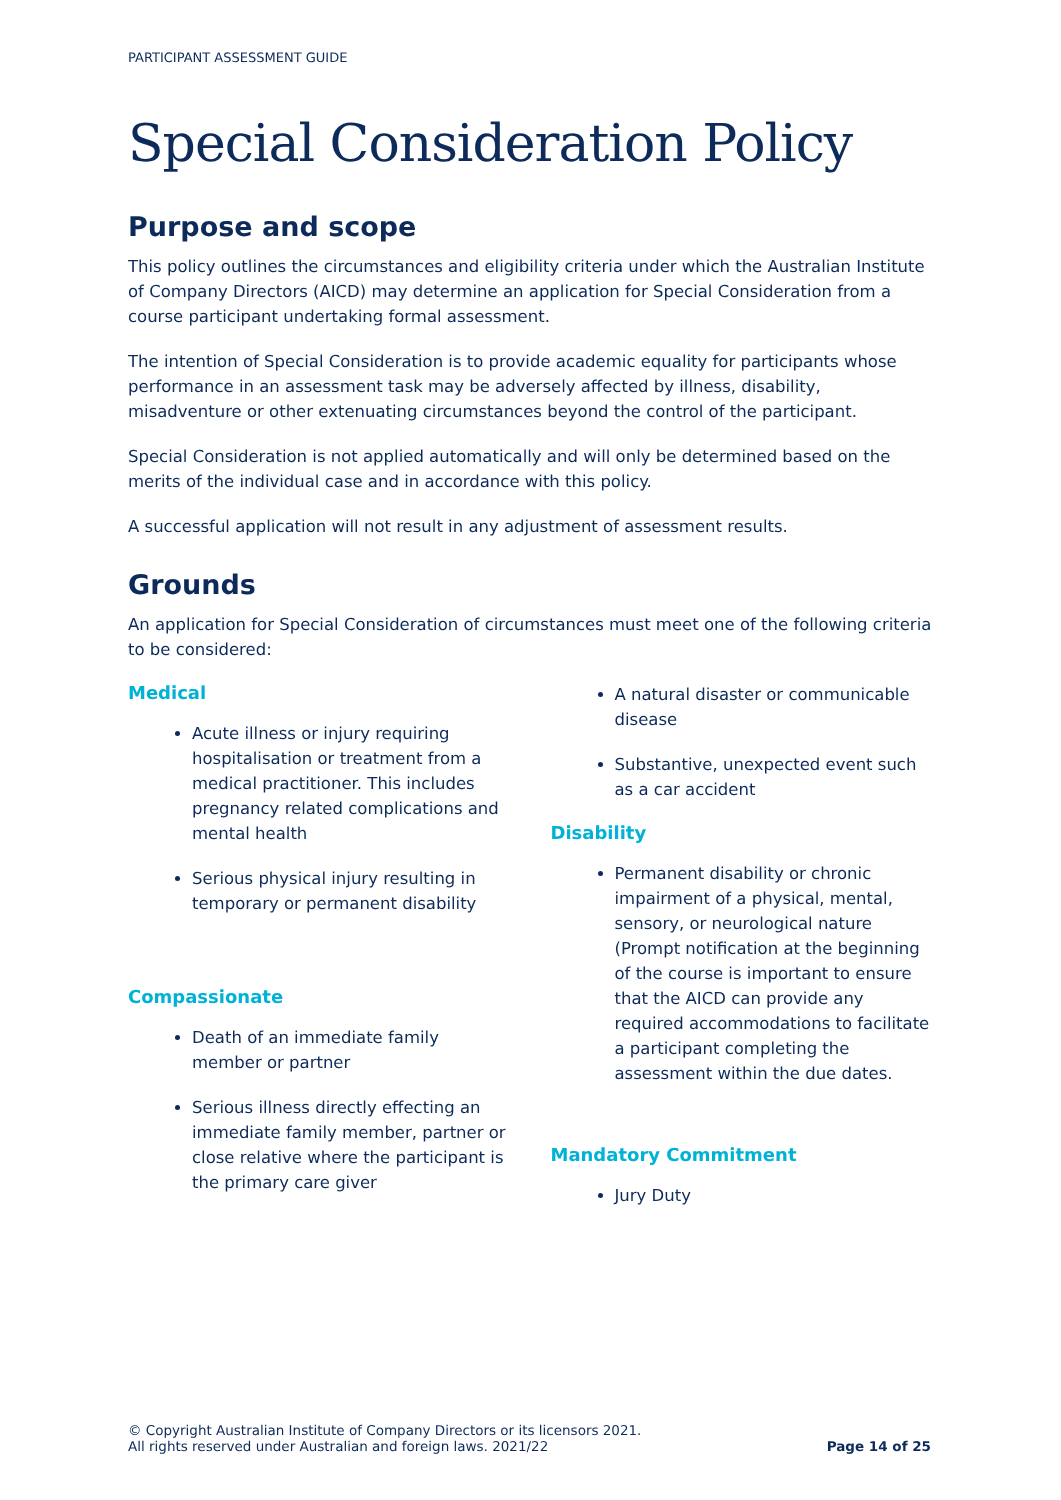PARTICIPANT ASSESSMENT GUIDE
Special Consideration Policy
Purpose and scope
This policy outlines the circumstances and eligibility criteria under which the Australian Institute of Company Directors (AICD) may determine an application for Special Consideration from a course participant undertaking formal assessment.
The intention of Special Consideration is to provide academic equality for participants whose performance in an assessment task may be adversely affected by illness, disability, misadventure or other extenuating circumstances beyond the control of the participant.
Special Consideration is not applied automatically and will only be determined based on the merits of the individual case and in accordance with this policy.
A successful application will not result in any adjustment of assessment results.
Grounds
An application for Special Consideration of circumstances must meet one of the following criteria to be considered:
Medical
Acute illness or injury requiring hospitalisation or treatment from a medical practitioner. This includes pregnancy related complications and mental health
Serious physical injury resulting in temporary or permanent disability
Compassionate
Death of an immediate family member or partner
Serious illness directly effecting an immediate family member, partner or close relative where the participant is the primary care giver
A natural disaster or communicable disease
Substantive, unexpected event such as a car accident
Disability
Permanent disability or chronic impairment of a physical, mental, sensory, or neurological nature (Prompt notification at the beginning of the course is important to ensure that the AICD can provide any required accommodations to facilitate a participant completing the assessment within the due dates.
Mandatory Commitment
Jury Duty
© Copyright Australian Institute of Company Directors or its licensors 2021.
All rights reserved under Australian and foreign laws. 2021/22
Page 14 of 25